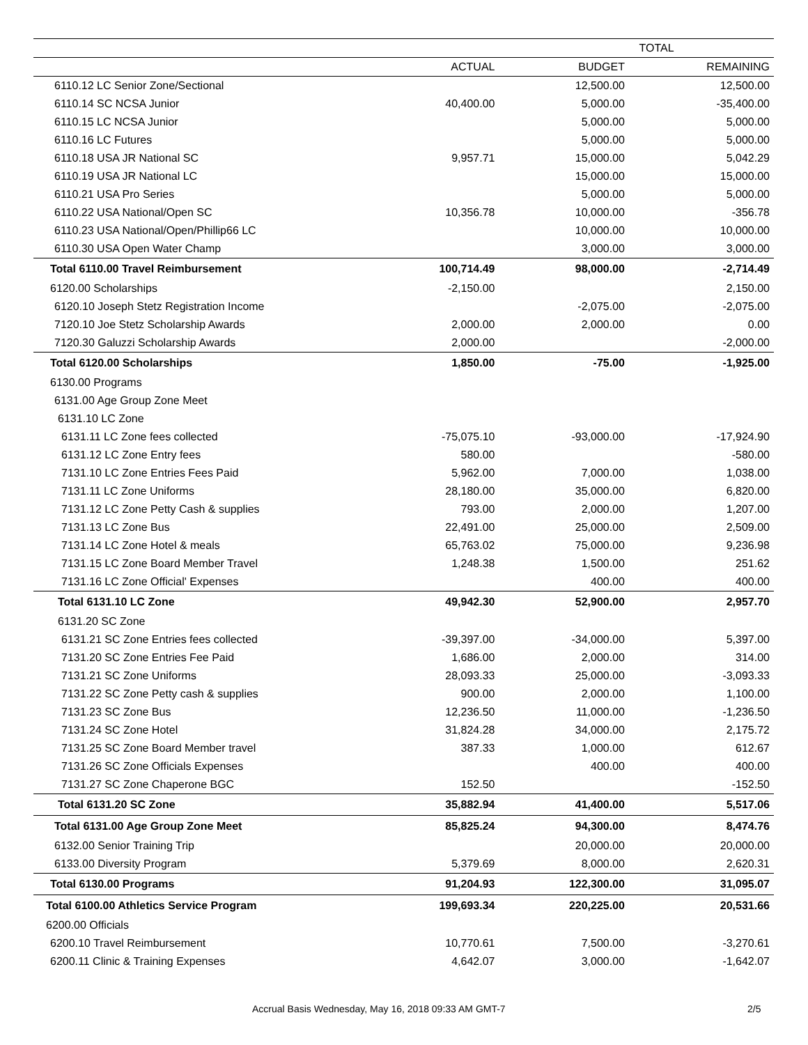| | TOTAL | | |
| --- | --- | --- | --- |
| | ACTUAL | BUDGET | REMAINING |
| 6110.12 LC Senior Zone/Sectional | | 12,500.00 | 12,500.00 |
| 6110.14 SC NCSA Junior | 40,400.00 | 5,000.00 | -35,400.00 |
| 6110.15 LC NCSA Junior | | 5,000.00 | 5,000.00 |
| 6110.16 LC Futures | | 5,000.00 | 5,000.00 |
| 6110.18 USA JR National SC | 9,957.71 | 15,000.00 | 5,042.29 |
| 6110.19 USA JR National LC | | 15,000.00 | 15,000.00 |
| 6110.21 USA Pro Series | | 5,000.00 | 5,000.00 |
| 6110.22 USA National/Open SC | 10,356.78 | 10,000.00 | -356.78 |
| 6110.23 USA National/Open/Phillip66 LC | | 10,000.00 | 10,000.00 |
| 6110.30 USA Open Water Champ | | 3,000.00 | 3,000.00 |
| Total 6110.00 Travel Reimbursement | 100,714.49 | 98,000.00 | -2,714.49 |
| 6120.00 Scholarships | -2,150.00 | | 2,150.00 |
| 6120.10 Joseph Stetz Registration Income | | -2,075.00 | -2,075.00 |
| 7120.10 Joe Stetz Scholarship Awards | 2,000.00 | 2,000.00 | 0.00 |
| 7120.30 Galuzzi Scholarship Awards | 2,000.00 | | -2,000.00 |
| Total 6120.00 Scholarships | 1,850.00 | -75.00 | -1,925.00 |
| 6130.00 Programs | | | |
| 6131.00 Age Group Zone Meet | | | |
| 6131.10 LC Zone | | | |
| 6131.11 LC Zone fees collected | -75,075.10 | -93,000.00 | -17,924.90 |
| 6131.12 LC Zone Entry fees | 580.00 | | -580.00 |
| 7131.10 LC Zone Entries Fees Paid | 5,962.00 | 7,000.00 | 1,038.00 |
| 7131.11 LC Zone Uniforms | 28,180.00 | 35,000.00 | 6,820.00 |
| 7131.12 LC Zone Petty Cash & supplies | 793.00 | 2,000.00 | 1,207.00 |
| 7131.13 LC Zone Bus | 22,491.00 | 25,000.00 | 2,509.00 |
| 7131.14 LC Zone Hotel & meals | 65,763.02 | 75,000.00 | 9,236.98 |
| 7131.15 LC Zone Board Member Travel | 1,248.38 | 1,500.00 | 251.62 |
| 7131.16 LC Zone Official' Expenses | | 400.00 | 400.00 |
| Total 6131.10 LC Zone | 49,942.30 | 52,900.00 | 2,957.70 |
| 6131.20 SC Zone | | | |
| 6131.21 SC Zone Entries fees collected | -39,397.00 | -34,000.00 | 5,397.00 |
| 7131.20 SC Zone Entries Fee Paid | 1,686.00 | 2,000.00 | 314.00 |
| 7131.21 SC Zone Uniforms | 28,093.33 | 25,000.00 | -3,093.33 |
| 7131.22 SC Zone Petty cash & supplies | 900.00 | 2,000.00 | 1,100.00 |
| 7131.23 SC Zone Bus | 12,236.50 | 11,000.00 | -1,236.50 |
| 7131.24 SC Zone Hotel | 31,824.28 | 34,000.00 | 2,175.72 |
| 7131.25 SC Zone Board Member travel | 387.33 | 1,000.00 | 612.67 |
| 7131.26 SC Zone Officials Expenses | | 400.00 | 400.00 |
| 7131.27 SC Zone Chaperone BGC | 152.50 | | -152.50 |
| Total 6131.20 SC Zone | 35,882.94 | 41,400.00 | 5,517.06 |
| Total 6131.00 Age Group Zone Meet | 85,825.24 | 94,300.00 | 8,474.76 |
| 6132.00 Senior Training Trip | | 20,000.00 | 20,000.00 |
| 6133.00 Diversity Program | 5,379.69 | 8,000.00 | 2,620.31 |
| Total 6130.00 Programs | 91,204.93 | 122,300.00 | 31,095.07 |
| Total 6100.00 Athletics Service Program | 199,693.34 | 220,225.00 | 20,531.66 |
| 6200.00 Officials | | | |
| 6200.10 Travel Reimbursement | 10,770.61 | 7,500.00 | -3,270.61 |
| 6200.11 Clinic & Training Expenses | 4,642.07 | 3,000.00 | -1,642.07 |
Accrual Basis Wednesday, May 16, 2018 09:33 AM GMT-7 2/5